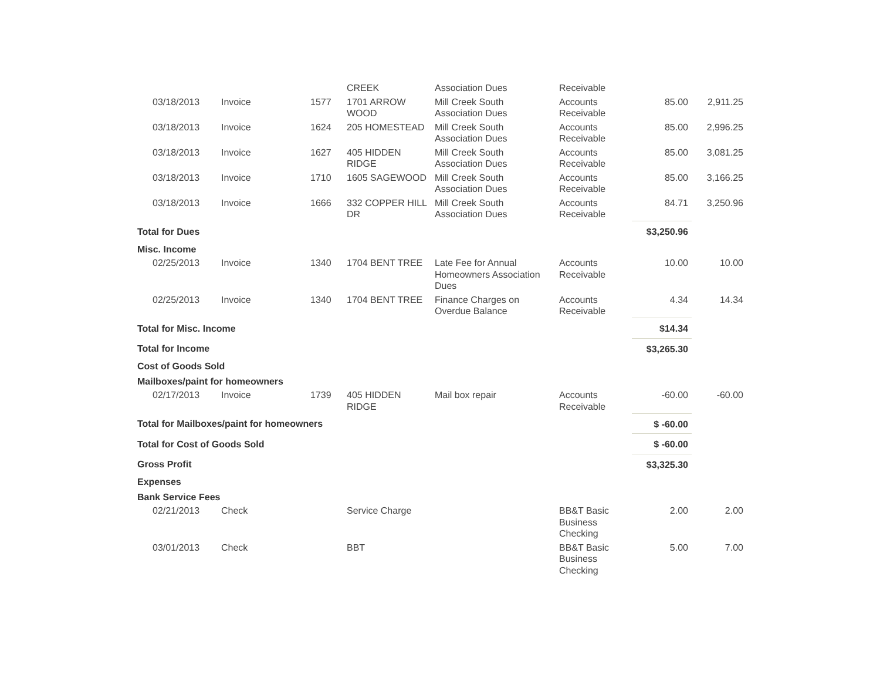| | | | CREEK | Association Dues | Receivable | | |
| 03/18/2013 | Invoice | 1577 | 1701 ARROW WOOD | Mill Creek South Association Dues | Accounts Receivable | 85.00 | 2,911.25 |
| 03/18/2013 | Invoice | 1624 | 205 HOMESTEAD | Mill Creek South Association Dues | Accounts Receivable | 85.00 | 2,996.25 |
| 03/18/2013 | Invoice | 1627 | 405 HIDDEN RIDGE | Mill Creek South Association Dues | Accounts Receivable | 85.00 | 3,081.25 |
| 03/18/2013 | Invoice | 1710 | 1605 SAGEWOOD | Mill Creek South Association Dues | Accounts Receivable | 85.00 | 3,166.25 |
| 03/18/2013 | Invoice | 1666 | 332 COPPER HILL DR | Mill Creek South Association Dues | Accounts Receivable | 84.71 | 3,250.96 |
| Total for Dues | | | | | | $3,250.96 | |
| Misc. Income | | | | | | | |
| 02/25/2013 | Invoice | 1340 | 1704 BENT TREE | Late Fee for Annual Homeowners Association Dues | Accounts Receivable | 10.00 | 10.00 |
| 02/25/2013 | Invoice | 1340 | 1704 BENT TREE | Finance Charges on Overdue Balance | Accounts Receivable | 4.34 | 14.34 |
| Total for Misc. Income | | | | | | $14.34 | |
| Total for Income | | | | | | $3,265.30 | |
| Cost of Goods Sold | | | | | | | |
| Mailboxes/paint for homeowners | | | | | | | |
| 02/17/2013 | Invoice | 1739 | 405 HIDDEN RIDGE | Mail box repair | Accounts Receivable | -60.00 | -60.00 |
| Total for Mailboxes/paint for homeowners | | | | | | $ -60.00 | |
| Total for Cost of Goods Sold | | | | | | $ -60.00 | |
| Gross Profit | | | | | | $3,325.30 | |
| Expenses | | | | | | | |
| Bank Service Fees | | | | | | | |
| 02/21/2013 | Check | | Service Charge | | BB&T Basic Business Checking | 2.00 | 2.00 |
| 03/01/2013 | Check | | BBT | | BB&T Basic Business Checking | 5.00 | 7.00 |